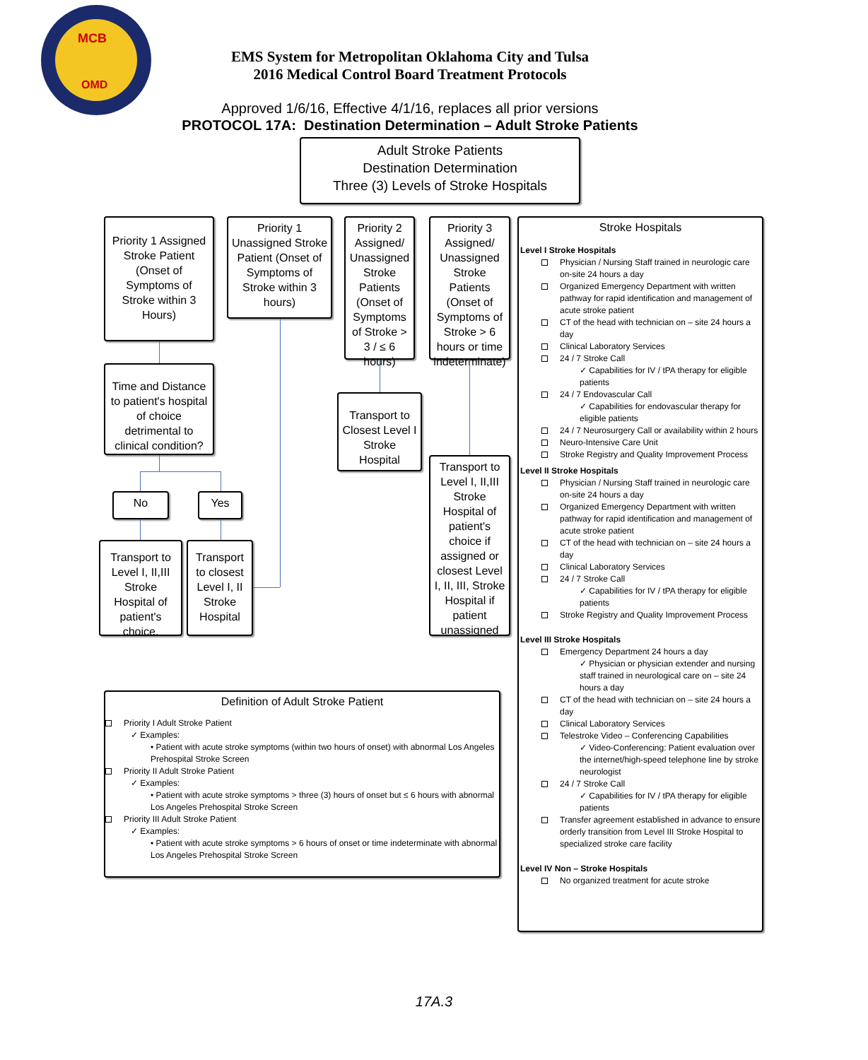MCB
OMD
EMS System for Metropolitan Oklahoma City and Tulsa
2016 Medical Control Board Treatment Protocols
Approved 1/6/16, Effective 4/1/16, replaces all prior versions
PROTOCOL 17A: Destination Determination – Adult Stroke Patients
Adult Stroke Patients
Destination Determination
Three (3) Levels of Stroke Hospitals
Priority 1 Assigned Stroke Patient (Onset of Symptoms of Stroke within 3 Hours)
Priority 1 Unassigned Stroke Patient (Onset of Symptoms of Stroke within 3 hours)
Priority 2 Assigned/ Unassigned Stroke Patients (Onset of Symptoms of Stroke > 3 / ≤ 6 hours)
Priority 3 Assigned/ Unassigned Stroke Patients (Onset of Symptoms of Stroke > 6 hours or time indeterminate)
Time and Distance to patient's hospital of choice detrimental to clinical condition?
Transport to Closest Level I Stroke Hospital
Transport to Level I, II,III Stroke Hospital of patient's choice if assigned or closest Level I, II, III, Stroke Hospital if patient unassigned
No Yes
Transport to Level I, II,III Stroke Hospital of patient's choice.
Transport to closest Level I, II Stroke Hospital
Stroke Hospitals
Level I Stroke Hospitals
Physician / Nursing Staff trained in neurologic care on-site 24 hours a day
Organized Emergency Department with written pathway for rapid identification and management of acute stroke patient
CT of the head with technician on – site 24 hours a day
Clinical Laboratory Services
24 / 7 Stroke Call
✓ Capabilities for IV / tPA therapy for eligible patients
24 / 7 Endovascular Call
✓ Capabilities for endovascular therapy for eligible patients
24 / 7 Neurosurgery Call or availability within 2 hours
Neuro-Intensive Care Unit
Stroke Registry and Quality Improvement Process
Level II Stroke Hospitals
Physician / Nursing Staff trained in neurologic care on-site 24 hours a day
Organized Emergency Department with written pathway for rapid identification and management of acute stroke patient
CT of the head with technician on – site 24 hours a day
Clinical Laboratory Services
24 / 7 Stroke Call
✓ Capabilities for IV / tPA therapy for eligible patients
Stroke Registry and Quality Improvement Process
Level III Stroke Hospitals
Emergency Department 24 hours a day
✓ Physician or physician extender and nursing staff trained in neurological care on – site 24 hours a day
CT of the head with technician on – site 24 hours a day
Clinical Laboratory Services
Telestroke Video – Conferencing Capabilities
✓ Video-Conferencing: Patient evaluation over the internet/high-speed telephone line by stroke neurologist
24 / 7 Stroke Call
✓ Capabilities for IV / tPA therapy for eligible patients
Transfer agreement established in advance to ensure orderly transition from Level III Stroke Hospital to specialized stroke care facility
Level IV Non – Stroke Hospitals
No organized treatment for acute stroke
Definition of Adult Stroke Patient
Priority I Adult Stroke Patient
✓ Examples:
• Patient with acute stroke symptoms (within two hours of onset) with abnormal Los Angeles Prehospital Stroke Screen
Priority II Adult Stroke Patient
✓ Examples:
• Patient with acute stroke symptoms > three (3) hours of onset but ≤ 6 hours with abnormal Los Angeles Prehospital Stroke Screen
Priority III Adult Stroke Patient
✓ Examples:
• Patient with acute stroke symptoms > 6 hours of onset or time indeterminate with abnormal Los Angeles Prehospital Stroke Screen
17A.3